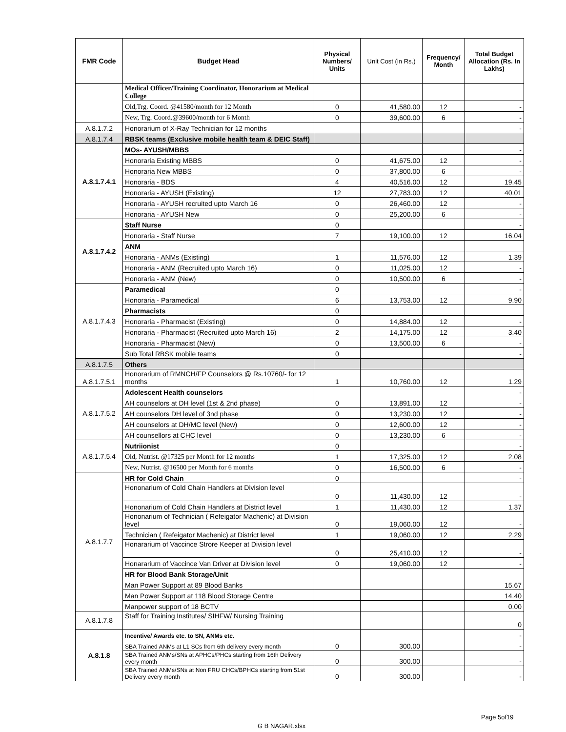| FMR Code | Budget Head | Physical Numbers/ Units | Unit Cost (in Rs.) | Frequency/ Month | Total Budget Allocation (Rs. In Lakhs) |
| --- | --- | --- | --- | --- | --- |
| | Medical Officer/Training Coordinator, Honorarium at Medical College | | | | |
| | Old,Trg. Coord. @41580/month for 12 Month | 0 | 41,580.00 | 12 | - |
| | New, Trg. Coord.@39600/month for 6 Month | 0 | 39,600.00 | 6 | - |
| A.8.1.7.2 | Honorarium of X-Ray Technician for 12 months | | | | - |
| A.8.1.7.4 | RBSK teams (Exclusive mobile health team & DEIC Staff) | | | | |
| A.8.1.7.4.1 | MOs- AYUSH/MBBS | | | | - |
| | Honoraria Existing MBBS | 0 | 41,675.00 | 12 | - |
| | Honoraria New MBBS | 0 | 37,800.00 | 6 | - |
| | Honoraria - BDS | 4 | 40,516.00 | 12 | 19.45 |
| | Honoraria - AYUSH (Existing) | 12 | 27,783.00 | 12 | 40.01 |
| | Honoraria - AYUSH recruited upto March 16 | 0 | 26,460.00 | 12 | - |
| | Honoraria - AYUSH New | 0 | 25,200.00 | 6 | - |
| A.8.1.7.4.2 | Staff Nurse | 0 | | | - |
| | Honoraria - Staff Nurse | 7 | 19,100.00 | 12 | 16.04 |
| | ANM | | | | |
| | Honoraria - ANMs (Existing) | 1 | 11,576.00 | 12 | 1.39 |
| | Honoraria - ANM (Recruited upto March 16) | 0 | 11,025.00 | 12 | - |
| | Honoraria - ANM (New) | 0 | 10,500.00 | 6 | - |
| A.8.1.7.4.3 | Paramedical | 0 | | | - |
| | Honoraria - Paramedical | 6 | 13,753.00 | 12 | 9.90 |
| | Pharmacists | 0 | | | |
| | Honoraria - Pharmacist (Existing) | 0 | 14,884.00 | 12 | - |
| | Honoraria - Pharmacist (Recruited upto March 16) | 2 | 14,175.00 | 12 | 3.40 |
| | Honoraria - Pharmacist (New) | 0 | 13,500.00 | 6 | - |
| | Sub Total RBSK mobile teams | 0 | | | - |
| A.8.1.7.5 | Others | | | | |
| A.8.1.7.5.1 | Honorarium of RMNCH/FP Counselors @ Rs.10760/- for 12 months | 1 | 10,760.00 | 12 | 1.29 |
| A.8.1.7.5.2 | Adolescent Health counselors | | | | - |
| | AH counselors at DH level (1st & 2nd phase) | 0 | 13,891.00 | 12 | - |
| | AH counselors DH level of 3nd phase | 0 | 13,230.00 | 12 | - |
| | AH counselors at DH/MC level (New) | 0 | 12,600.00 | 12 | - |
| | AH counsellors at CHC level | 0 | 13,230.00 | 6 | - |
| A.8.1.7.5.4 | Nutriionist | 0 | | | - |
| | Old, Nutrist. @17325 per Month for 12 months | 1 | 17,325.00 | 12 | 2.08 |
| | New, Nutrist. @16500 per Month for 6 months | 0 | 16,500.00 | 6 | - |
| A.8.1.7.7 | HR for Cold Chain | 0 | | | - |
| | Hononarium of Cold Chain Handlers at Division level | 0 | 11,430.00 | 12 | - |
| | Hononarium of Cold Chain Handlers at District level | 1 | 11,430.00 | 12 | 1.37 |
| | Hononarium of Technician ( Refeigator Machenic) at Division level | 0 | 19,060.00 | 12 | - |
| | Technician ( Refeigator Machenic) at District level | 1 | 19,060.00 | 12 | 2.29 |
| | Honararium of Vaccince Strore Keeper at Division level | 0 | 25,410.00 | 12 | - |
| | Honararium of Vaccince Van Driver at Division level | 0 | 19,060.00 | 12 | - |
| | HR for Blood Bank Storage/Unit | | | | |
| | Man Power Support at 89 Blood Banks | | | | 15.67 |
| | Man Power Support at 118 Blood Storage Centre | | | | 14.40 |
| | Manpower support of 18 BCTV | | | | 0.00 |
| A.8.1.7.8 | Staff for Training Institutes/ SIHFW/ Nursing Training | | | | 0 |
| A.8.1.8 | Incentive/ Awards etc. to SN, ANMs etc. | | | | - |
| | SBA Trained ANMs at L1 SCs from 6th delivery every month | 0 | 300.00 | | - |
| | SBA Trained ANMs/SNs at APHCs/PHCs starting from 16th Delivery every month | 0 | 300.00 | | - |
| | SBA Trained ANMs/SNs at Non FRU CHCs/BPHCs starting from 51st Delivery every month | 0 | 300.00 | | - |
Page 5of19
G B NAGAR.xlsx